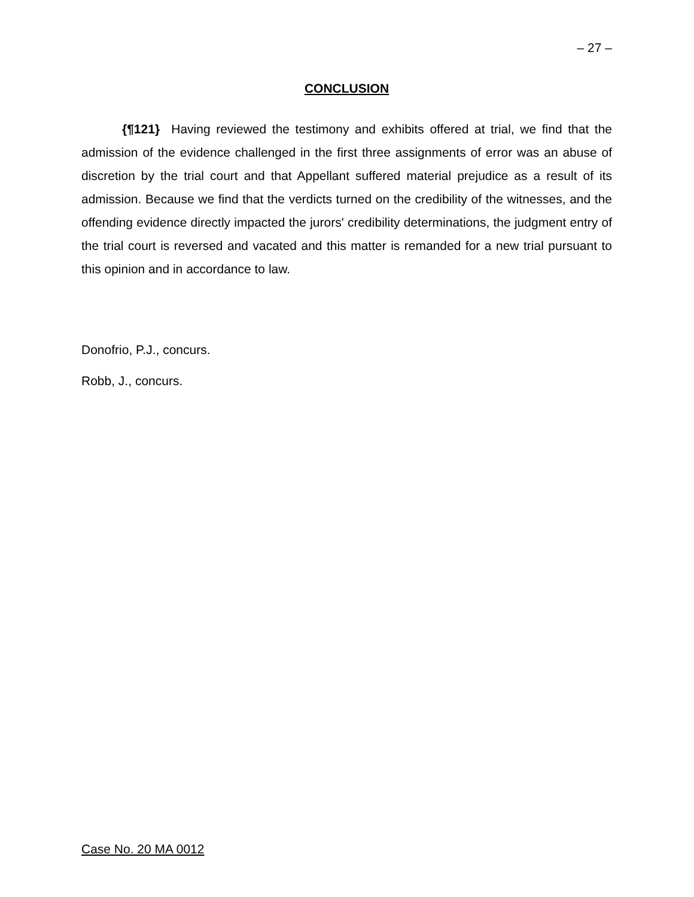– 27 –
CONCLUSION
{¶121} Having reviewed the testimony and exhibits offered at trial, we find that the admission of the evidence challenged in the first three assignments of error was an abuse of discretion by the trial court and that Appellant suffered material prejudice as a result of its admission. Because we find that the verdicts turned on the credibility of the witnesses, and the offending evidence directly impacted the jurors' credibility determinations, the judgment entry of the trial court is reversed and vacated and this matter is remanded for a new trial pursuant to this opinion and in accordance to law.
Donofrio, P.J., concurs.
Robb, J., concurs.
Case No. 20 MA 0012